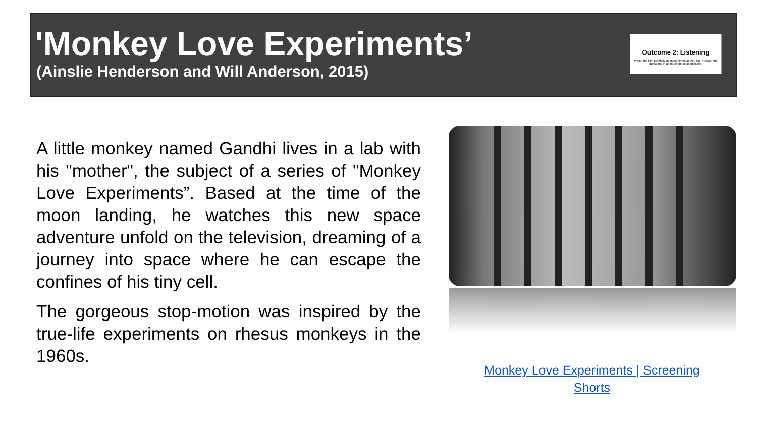'Monkey Love Experiments’
(Ainslie Henderson and Will Anderson, 2015)
Outcome 2: Listening
Watch the film carefully as many times as you like. Answer the questions in as much detail as possible.
A little monkey named Gandhi lives in a lab with his "mother", the subject of a series of "Monkey Love Experiments”. Based at the time of the moon landing, he watches this new space adventure unfold on the television, dreaming of a journey into space where he can escape the confines of his tiny cell.
The gorgeous stop-motion was inspired by the true-life experiments on rhesus monkeys in the 1960s.
Monkey Love Experiments | Screening Shorts